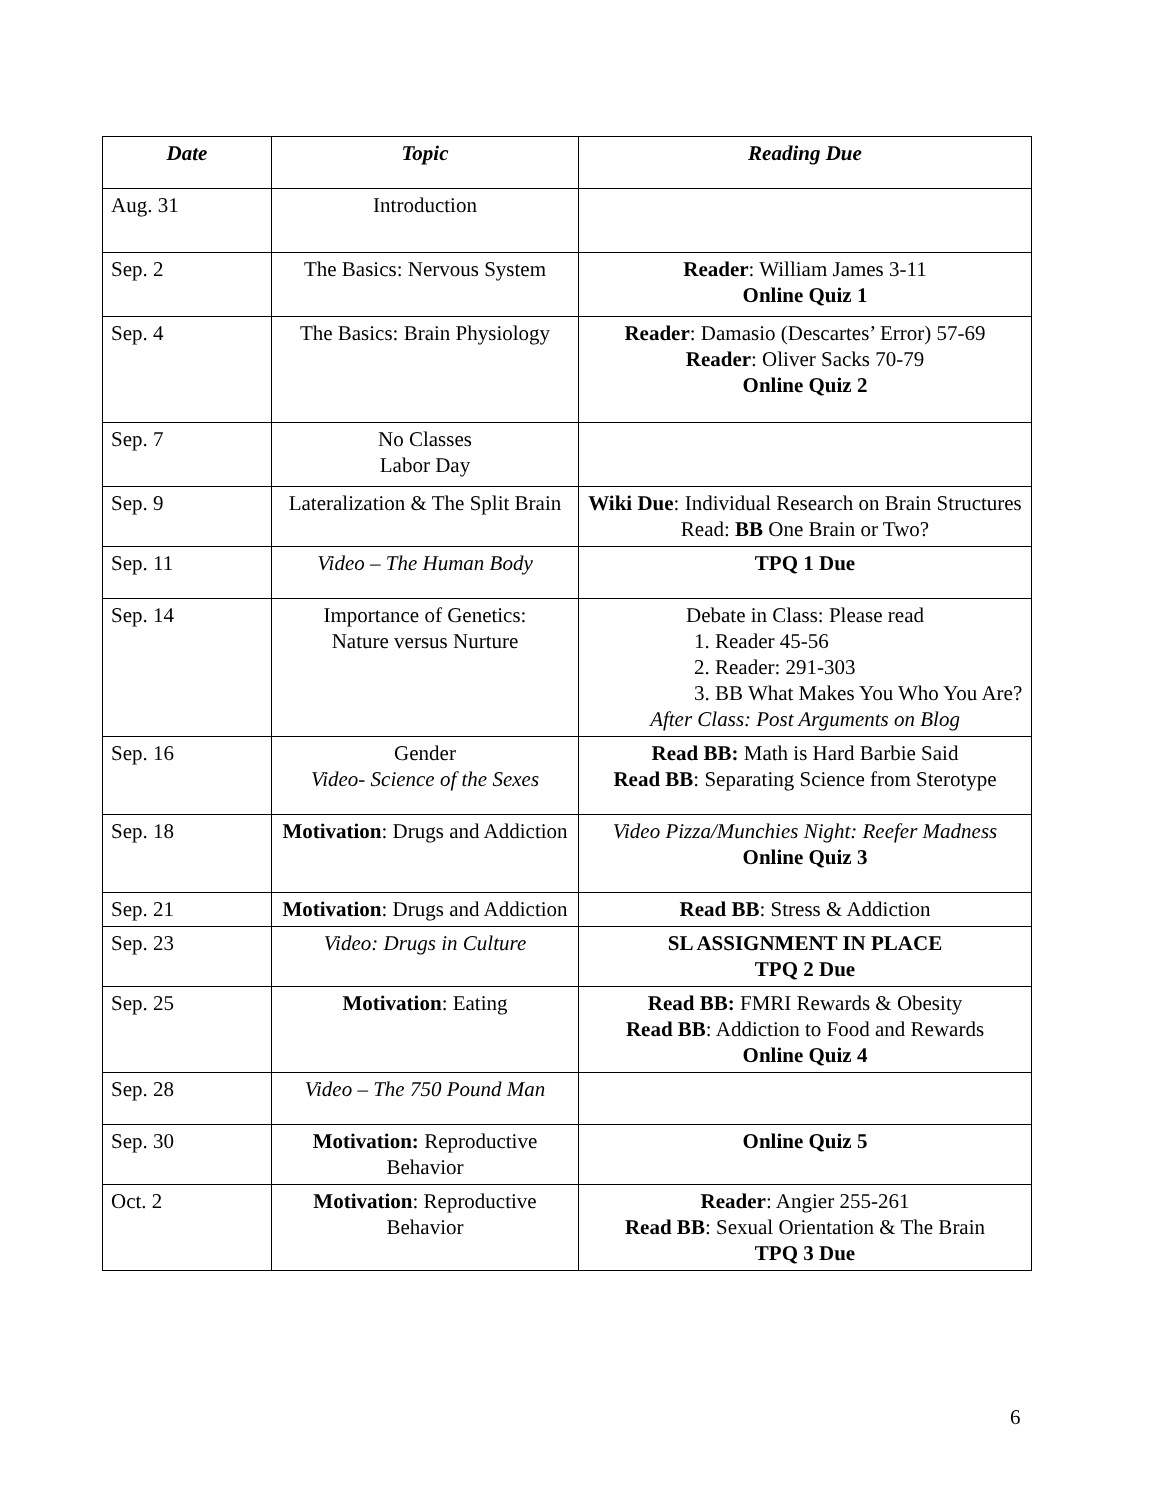| Date | Topic | Reading Due |
| --- | --- | --- |
| Aug. 31 | Introduction | |
| Sep. 2 | The Basics: Nervous System | Reader : William James 3-11 Online Quiz 1 |
| Sep. 4 | The Basics: Brain Physiology | Reader : Damasio (Descartes’ Error) 57-69 Reader : Oliver Sacks 70-79 Online Quiz 2 |
| Sep. 7 | No Classes Labor Day | |
| Sep. 9 | Lateralization & The Split Brain | Wiki Due : Individual Research on Brain Structures Read: BB One Brain or Two? |
| Sep. 11 | Video – The Human Body | TPQ 1 Due |
| Sep. 14 | Importance of Genetics: Nature versus Nurture | Debate in Class: Please read 1. Reader 45-56 2. Reader: 291-303 3. BB What Makes You Who You Are? After Class: Post Arguments on Blog |
| Sep. 16 | Gender Video- Science of the Sexes | Read BB: Math is Hard Barbie Said Read BB : Separating Science from Sterotype |
| Sep. 18 | Motivation : Drugs and Addiction | Video Pizza/Munchies Night: Reefer Madness Online Quiz 3 |
| Sep. 21 | Motivation : Drugs and Addiction | Read BB : Stress & Addiction |
| Sep. 23 | Video: Drugs in Culture | SL ASSIGNMENT IN PLACE TPQ 2 Due |
| Sep. 25 | Motivation : Eating | Read BB: FMRI Rewards & Obesity Read BB : Addiction to Food and Rewards Online Quiz 4 |
| Sep. 28 | Video – The 750 Pound Man | |
| Sep. 30 | Motivation: Reproductive Behavior | Online Quiz 5 |
| Oct. 2 | Motivation : Reproductive Behavior | Reader : Angier 255-261 Read BB : Sexual Orientation & The Brain TPQ 3 Due |
6